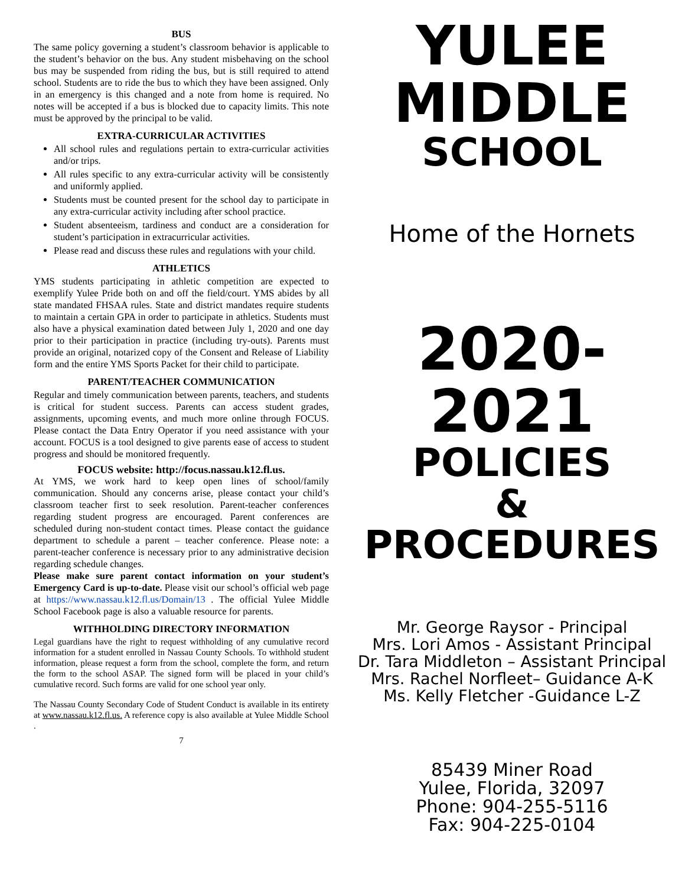BUS
The same policy governing a student’s classroom behavior is applicable to the student’s behavior on the bus. Any student misbehaving on the school bus may be suspended from riding the bus, but is still required to attend school. Students are to ride the bus to which they have been assigned. Only in an emergency is this changed and a note from home is required. No notes will be accepted if a bus is blocked due to capacity limits. This note must be approved by the principal to be valid.
EXTRA-CURRICULAR ACTIVITIES
All school rules and regulations pertain to extra-curricular activities and/or trips.
All rules specific to any extra-curricular activity will be consistently and uniformly applied.
Students must be counted present for the school day to participate in any extra-curricular activity including after school practice.
Student absenteeism, tardiness and conduct are a consideration for student’s participation in extracurricular activities.
Please read and discuss these rules and regulations with your child.
ATHLETICS
YMS students participating in athletic competition are expected to exemplify Yulee Pride both on and off the field/court. YMS abides by all state mandated FHSAA rules. State and district mandates require students to maintain a certain GPA in order to participate in athletics. Students must also have a physical examination dated between July 1, 2020 and one day prior to their participation in practice (including try-outs). Parents must provide an original, notarized copy of the Consent and Release of Liability form and the entire YMS Sports Packet for their child to participate.
PARENT/TEACHER COMMUNICATION
Regular and timely communication between parents, teachers, and students is critical for student success. Parents can access student grades, assignments, upcoming events, and much more online through FOCUS. Please contact the Data Entry Operator if you need assistance with your account. FOCUS is a tool designed to give parents ease of access to student progress and should be monitored frequently.
FOCUS website: http://focus.nassau.k12.fl.us.
At YMS, we work hard to keep open lines of school/family communication. Should any concerns arise, please contact your child’s classroom teacher first to seek resolution. Parent-teacher conferences regarding student progress are encouraged. Parent conferences are scheduled during non-student contact times. Please contact the guidance department to schedule a parent – teacher conference. Please note: a parent-teacher conference is necessary prior to any administrative decision regarding schedule changes.
Please make sure parent contact information on your student’s Emergency Card is up-to-date. Please visit our school’s official web page at https://www.nassau.k12.fl.us/Domain/13 . The official Yulee Middle School Facebook page is also a valuable resource for parents.
WITHHOLDING DIRECTORY INFORMATION
Legal guardians have the right to request withholding of any cumulative record information for a student enrolled in Nassau County Schools. To withhold student information, please request a form from the school, complete the form, and return the form to the school ASAP. The signed form will be placed in your child’s cumulative record. Such forms are valid for one school year only.
The Nassau County Secondary Code of Student Conduct is available in its entirety at www.nassau.k12.fl.us. A reference copy is also available at Yulee Middle School .
7
YULEE
MIDDLE
SCHOOL
Home of the Hornets
2020-2021
POLICIES
&
PROCEDURES
Mr. George Raysor - Principal
Mrs. Lori Amos - Assistant Principal
Dr. Tara Middleton – Assistant Principal
Mrs. Rachel Norfleet– Guidance A-K
Ms. Kelly Fletcher -Guidance L-Z
85439 Miner Road
Yulee, Florida, 32097
Phone: 904-255-5116
Fax: 904-225-0104